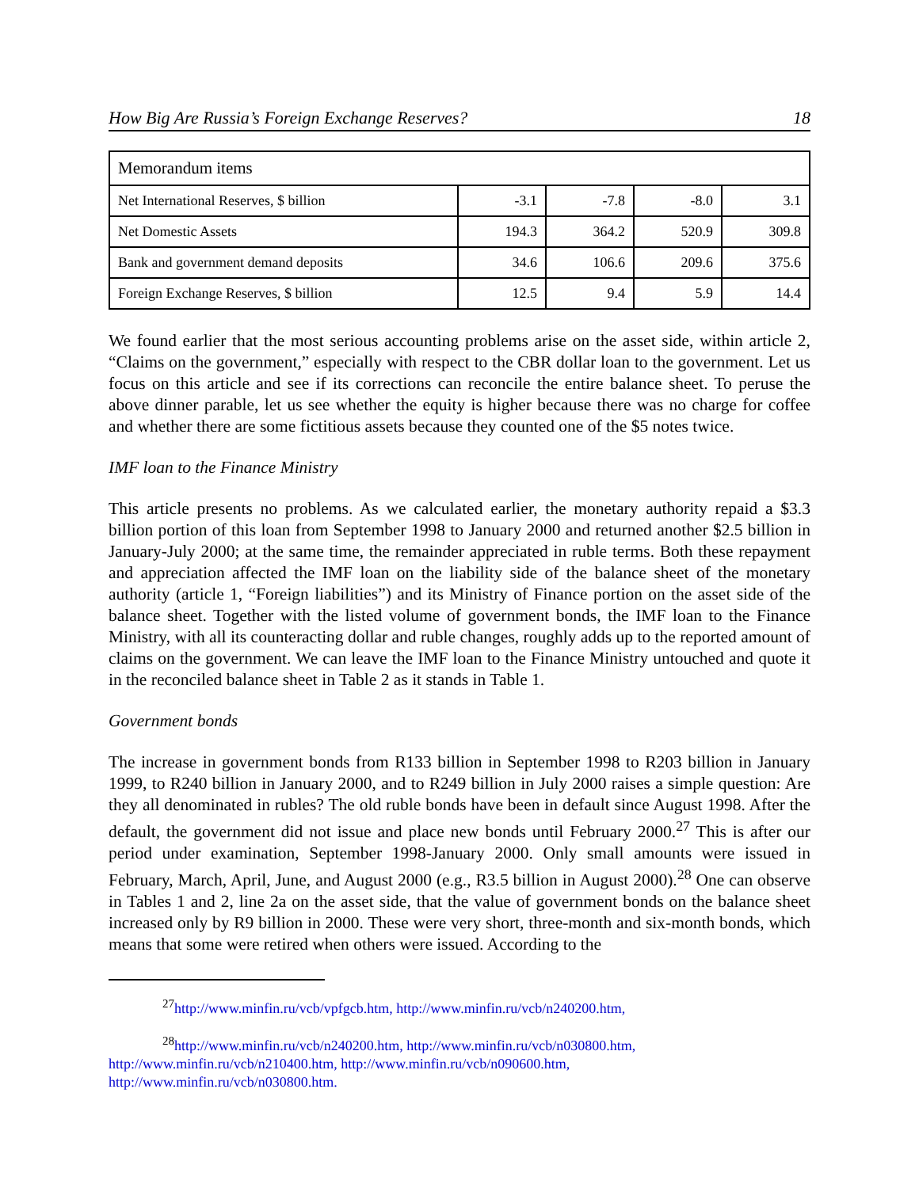How Big Are Russia’s Foreign Exchange Reserves? 18
| Memorandum items | | | | |
| --- | --- | --- | --- | --- |
| Net International Reserves, $ billion | -3.1 | -7.8 | -8.0 | 3.1 |
| Net Domestic Assets | 194.3 | 364.2 | 520.9 | 309.8 |
| Bank and government demand deposits | 34.6 | 106.6 | 209.6 | 375.6 |
| Foreign Exchange Reserves, $ billion | 12.5 | 9.4 | 5.9 | 14.4 |
We found earlier that the most serious accounting problems arise on the asset side, within article 2, “Claims on the government,” especially with respect to the CBR dollar loan to the government. Let us focus on this article and see if its corrections can reconcile the entire balance sheet. To peruse the above dinner parable, let us see whether the equity is higher because there was no charge for coffee and whether there are some fictitious assets because they counted one of the $5 notes twice.
IMF loan to the Finance Ministry
This article presents no problems. As we calculated earlier, the monetary authority repaid a $3.3 billion portion of this loan from September 1998 to January 2000 and returned another $2.5 billion in January-July 2000; at the same time, the remainder appreciated in ruble terms. Both these repayment and appreciation affected the IMF loan on the liability side of the balance sheet of the monetary authority (article 1, “Foreign liabilities”) and its Ministry of Finance portion on the asset side of the balance sheet. Together with the listed volume of government bonds, the IMF loan to the Finance Ministry, with all its counteracting dollar and ruble changes, roughly adds up to the reported amount of claims on the government. We can leave the IMF loan to the Finance Ministry untouched and quote it in the reconciled balance sheet in Table 2 as it stands in Table 1.
Government bonds
The increase in government bonds from R133 billion in September 1998 to R203 billion in January 1999, to R240 billion in January 2000, and to R249 billion in July 2000 raises a simple question: Are they all denominated in rubles? The old ruble bonds have been in default since August 1998. After the default, the government did not issue and place new bonds until February 2000.<sup>27</sup> This is after our period under examination, September 1998-January 2000. Only small amounts were issued in February, March, April, June, and August 2000 (e.g., R3.5 billion in August 2000).<sup>28</sup> One can observe in Tables 1 and 2, line 2a on the asset side, that the value of government bonds on the balance sheet increased only by R9 billion in 2000. These were very short, three-month and six-month bonds, which means that some were retired when others were issued. According to the
<sup>27</sup> http://www.minfin.ru/vcb/vpfgcb.htm, http://www.minfin.ru/vcb/n240200.htm,
<sup>28</sup> http://www.minfin.ru/vcb/n240200.htm, http://www.minfin.ru/vcb/n030800.htm,
http://www.minfin.ru/vcb/n210400.htm, http://www.minfin.ru/vcb/n090600.htm,
http://www.minfin.ru/vcb/n030800.htm.